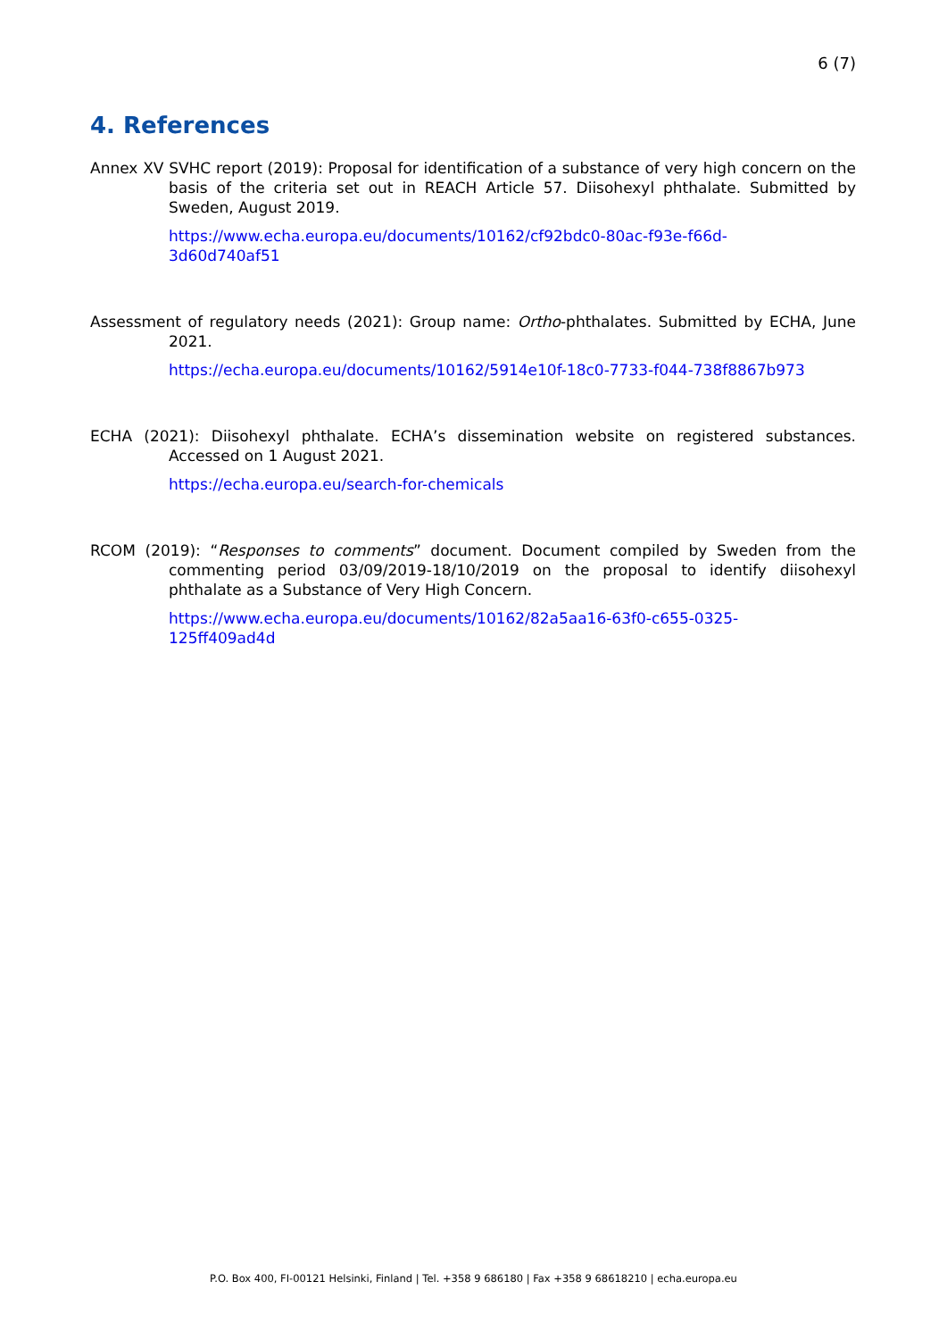6 (7)
4. References
Annex XV SVHC report (2019): Proposal for identification of a substance of very high concern on the basis of the criteria set out in REACH Article 57. Diisohexyl phthalate. Submitted by Sweden, August 2019.
https://www.echa.europa.eu/documents/10162/cf92bdc0-80ac-f93e-f66d-
3d60d740af51
Assessment of regulatory needs (2021): Group name: Ortho-phthalates. Submitted by ECHA, June 2021.
https://echa.europa.eu/documents/10162/5914e10f-18c0-7733-f044-738f8867b973
ECHA (2021): Diisohexyl phthalate. ECHA’s dissemination website on registered substances. Accessed on 1 August 2021.
https://echa.europa.eu/search-for-chemicals
RCOM (2019): “Responses to comments” document. Document compiled by Sweden from the commenting period 03/09/2019-18/10/2019 on the proposal to identify diisohexyl phthalate as a Substance of Very High Concern.
https://www.echa.europa.eu/documents/10162/82a5aa16-63f0-c655-0325-
125ff409ad4d
P.O. Box 400, FI-00121 Helsinki, Finland | Tel. +358 9 686180 | Fax +358 9 68618210 | echa.europa.eu